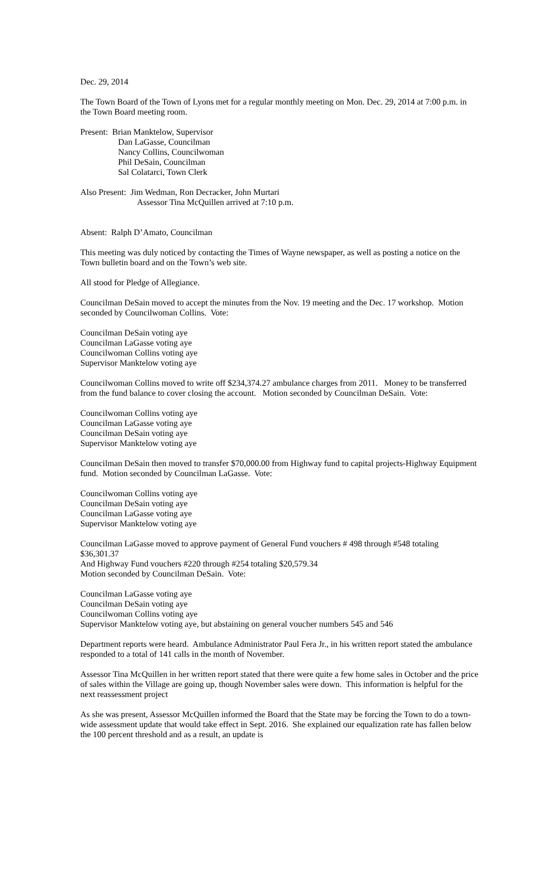Dec. 29, 2014
The Town Board of the Town of Lyons met for a regular monthly meeting on Mon. Dec. 29, 2014 at 7:00 p.m. in the Town Board meeting room.
Present: Brian Manktelow, Supervisor
Dan LaGasse, Councilman
Nancy Collins, Councilwoman
Phil DeSain, Councilman
Sal Colatarci, Town Clerk
Also Present: Jim Wedman, Ron Decracker, John Murtari
Assessor Tina McQuillen arrived at 7:10 p.m.
Absent: Ralph D’Amato, Councilman
This meeting was duly noticed by contacting the Times of Wayne newspaper, as well as posting a notice on the Town bulletin board and on the Town’s web site.
All stood for Pledge of Allegiance.
Councilman DeSain moved to accept the minutes from the Nov. 19 meeting and the Dec. 17 workshop. Motion seconded by Councilwoman Collins. Vote:
Councilman DeSain voting aye
Councilman LaGasse voting aye
Councilwoman Collins voting aye
Supervisor Manktelow voting aye
Councilwoman Collins moved to write off $234,374.27 ambulance charges from 2011. Money to be transferred from the fund balance to cover closing the account. Motion seconded by Councilman DeSain. Vote:
Councilwoman Collins voting aye
Councilman LaGasse voting aye
Councilman DeSain voting aye
Supervisor Manktelow voting aye
Councilman DeSain then moved to transfer $70,000.00 from Highway fund to capital projects-Highway Equipment fund. Motion seconded by Councilman LaGasse. Vote:
Councilwoman Collins voting aye
Councilman DeSain voting aye
Councilman LaGasse voting aye
Supervisor Manktelow voting aye
Councilman LaGasse moved to approve payment of General Fund vouchers # 498 through #548 totaling $36,301.37
And Highway Fund vouchers #220 through #254 totaling $20,579.34
Motion seconded by Councilman DeSain. Vote:
Councilman LaGasse voting aye
Councilman DeSain voting aye
Councilwoman Collins voting aye
Supervisor Manktelow voting aye, but abstaining on general voucher numbers 545 and 546
Department reports were heard. Ambulance Administrator Paul Fera Jr., in his written report stated the ambulance responded to a total of 141 calls in the month of November.
Assessor Tina McQuillen in her written report stated that there were quite a few home sales in October and the price of sales within the Village are going up, though November sales were down. This information is helpful for the next reassessment project
As she was present, Assessor McQuillen informed the Board that the State may be forcing the Town to do a town-wide assessment update that would take effect in Sept. 2016. She explained our equalization rate has fallen below the 100 percent threshold and as a result, an update is